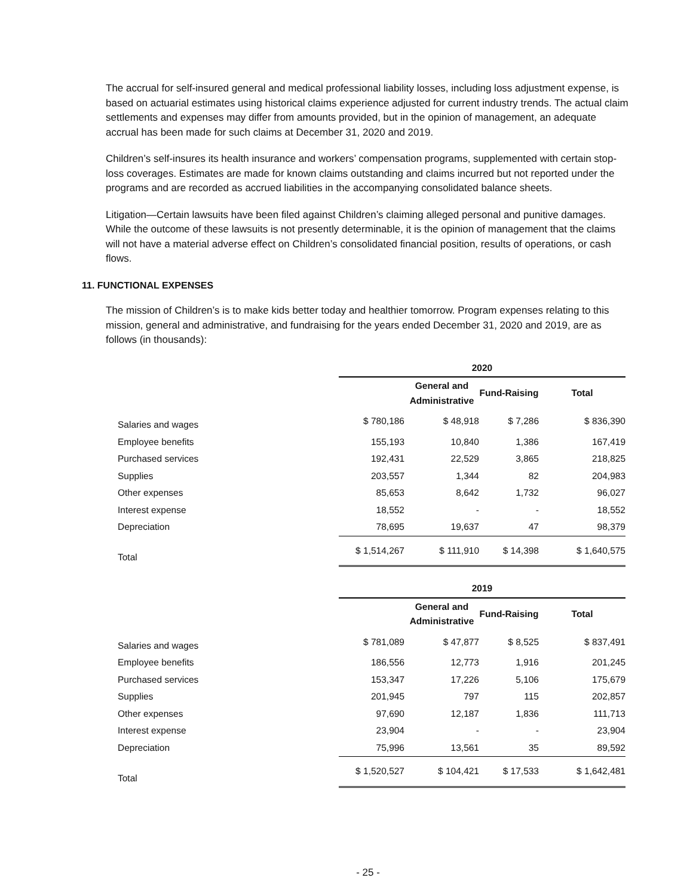The accrual for self-insured general and medical professional liability losses, including loss adjustment expense, is based on actuarial estimates using historical claims experience adjusted for current industry trends. The actual claim settlements and expenses may differ from amounts provided, but in the opinion of management, an adequate accrual has been made for such claims at December 31, 2020 and 2019.
Children’s self-insures its health insurance and workers’ compensation programs, supplemented with certain stop-loss coverages. Estimates are made for known claims outstanding and claims incurred but not reported under the programs and are recorded as accrued liabilities in the accompanying consolidated balance sheets.
Litigation—Certain lawsuits have been filed against Children’s claiming alleged personal and punitive damages. While the outcome of these lawsuits is not presently determinable, it is the opinion of management that the claims will not have a material adverse effect on Children’s consolidated financial position, results of operations, or cash flows.
11. FUNCTIONAL EXPENSES
The mission of Children’s is to make kids better today and healthier tomorrow. Program expenses relating to this mission, general and administrative, and fundraising for the years ended December 31, 2020 and 2019, are as follows (in thousands):
| | 2020 | | | |
| | | General and Administrative | Fund-Raising | Total |
| Salaries and wages | $ 780,186 | $ 48,918 | $ 7,286 | $ 836,390 |
| Employee benefits | 155,193 | 10,840 | 1,386 | 167,419 |
| Purchased services | 192,431 | 22,529 | 3,865 | 218,825 |
| Supplies | 203,557 | 1,344 | 82 | 204,983 |
| Other expenses | 85,653 | 8,642 | 1,732 | 96,027 |
| Interest expense | 18,552 | - | - | 18,552 |
| Depreciation | 78,695 | 19,637 | 47 | 98,379 |
| Total | $ 1,514,267 | $ 111,910 | $ 14,398 | $ 1,640,575 |
| | 2019 | | | |
| | | General and Administrative | Fund-Raising | Total |
| Salaries and wages | $ 781,089 | $ 47,877 | $ 8,525 | $ 837,491 |
| Employee benefits | 186,556 | 12,773 | 1,916 | 201,245 |
| Purchased services | 153,347 | 17,226 | 5,106 | 175,679 |
| Supplies | 201,945 | 797 | 115 | 202,857 |
| Other expenses | 97,690 | 12,187 | 1,836 | 111,713 |
| Interest expense | 23,904 | - | - | 23,904 |
| Depreciation | 75,996 | 13,561 | 35 | 89,592 |
| Total | $ 1,520,527 | $ 104,421 | $ 17,533 | $ 1,642,481 |
- 25 -